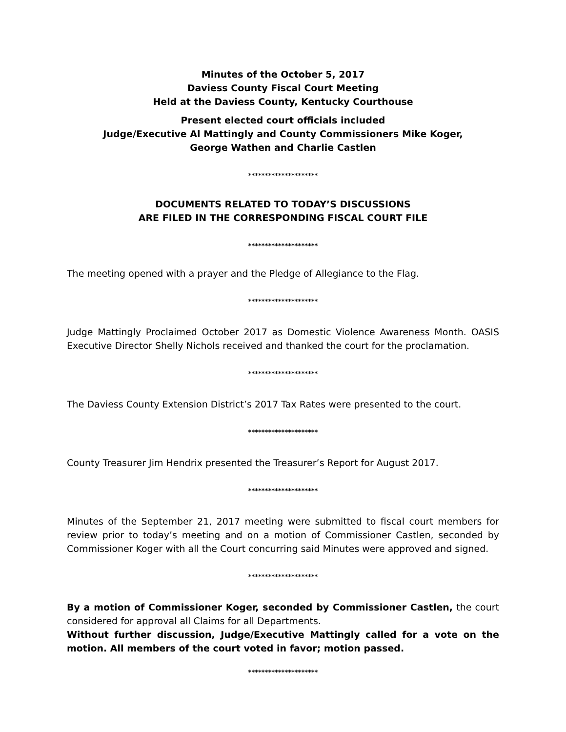Minutes of the October 5, 2017
Daviess County Fiscal Court Meeting
Held at the Daviess County, Kentucky Courthouse
Present elected court officials included
Judge/Executive Al Mattingly and County Commissioners Mike Koger,
George Wathen and Charlie Castlen
*********************
DOCUMENTS RELATED TO TODAY’S DISCUSSIONS
ARE FILED IN THE CORRESPONDING FISCAL COURT FILE
*********************
The meeting opened with a prayer and the Pledge of Allegiance to the Flag.
*********************
Judge Mattingly Proclaimed October 2017 as Domestic Violence Awareness Month. OASIS Executive Director Shelly Nichols received and thanked the court for the proclamation.
*********************
The Daviess County Extension District’s 2017 Tax Rates were presented to the court.
*********************
County Treasurer Jim Hendrix presented the Treasurer’s Report for August 2017.
*********************
Minutes of the September 21, 2017 meeting were submitted to fiscal court members for review prior to today’s meeting and on a motion of Commissioner Castlen, seconded by Commissioner Koger with all the Court concurring said Minutes were approved and signed.
*********************
By a motion of Commissioner Koger, seconded by Commissioner Castlen, the court considered for approval all Claims for all Departments.
Without further discussion, Judge/Executive Mattingly called for a vote on the motion. All members of the court voted in favor; motion passed.
*********************